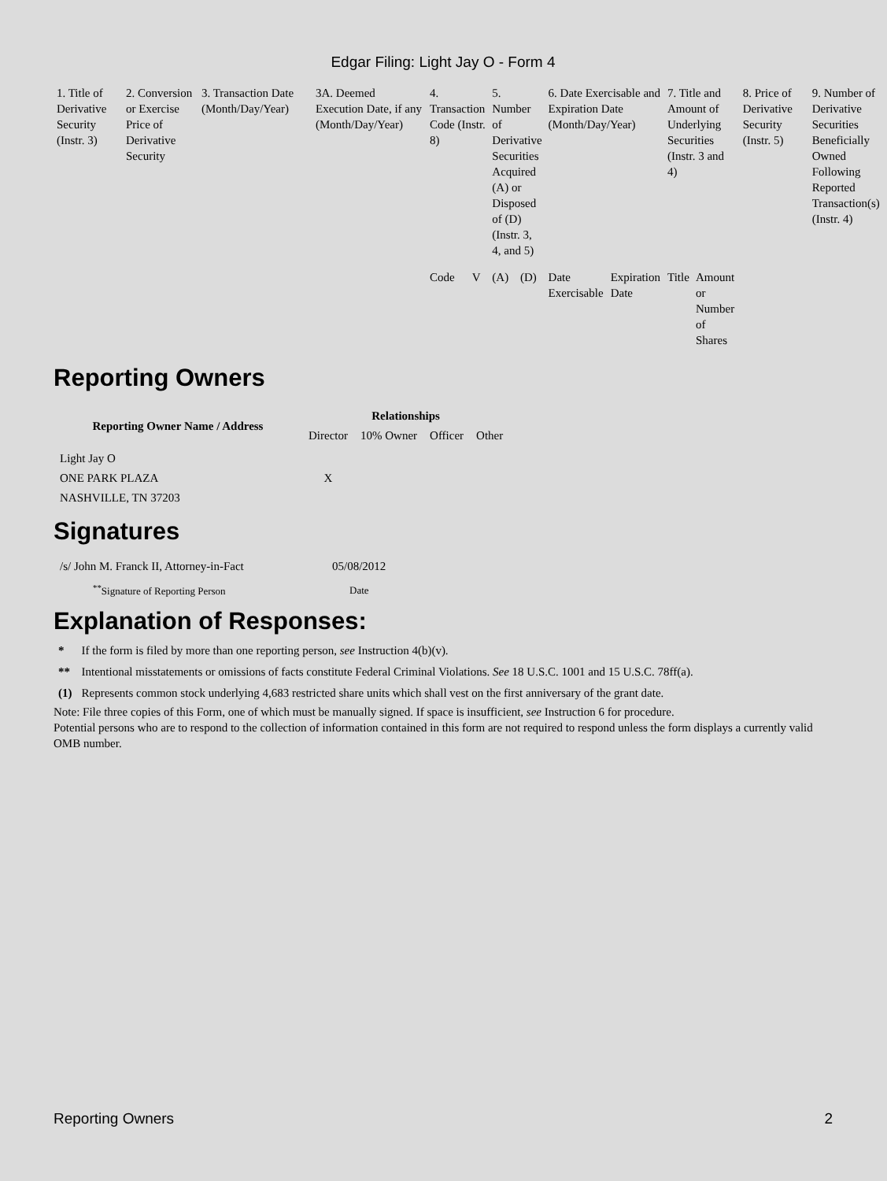Edgar Filing: Light Jay O - Form 4
| 1. Title of Derivative Security (Instr. 3) | 2. Conversion or Exercise Price of Derivative Security | 3. Transaction Date (Month/Day/Year) | 3A. Deemed Execution Date, if any (Month/Day/Year) | 4. Transaction Code (Instr. 8) | | 5. Number of Derivative Securities Acquired (A) or Disposed of (D) (Instr. 3, 4, and 5) | | 6. Date Exercisable and Expiration Date (Month/Day/Year) | | 7. Title and Amount of Underlying Securities (Instr. 3 and 4) | | 8. Price of Derivative Security (Instr. 5) | 9. Number of Derivative Securities Beneficially Owned Following Reported Transaction(s) (Instr. 4) |
| | | | | Code | V | (A) | (D) | Date Exercisable | Expiration Date | Title | Amount or Number of Shares | | |
Reporting Owners
| Reporting Owner Name / Address | Relationships | | | |
| --- | --- | --- | --- | --- |
| | Director | 10% Owner | Officer | Other |
| Light Jay O ONE PARK PLAZA NASHVILLE, TN 37203 | X | | | |
Signatures
| /s/ John M. Franck II, Attorney-in-Fact | 05/08/2012 |
| <sup>**</sup> Signature of Reporting Person | Date |
Explanation of Responses:
| * | If the form is filed by more than one reporting person, see Instruction 4(b)(v). |
| ** | Intentional misstatements or omissions of facts constitute Federal Criminal Violations. See 18 U.S.C. 1001 and 15 U.S.C. 78ff(a). |
| (1) | Represents common stock underlying 4,683 restricted share units which shall vest on the first anniversary of the grant date. |
Note: File three copies of this Form, one of which must be manually signed. If space is insufficient, see Instruction 6 for procedure.
Potential persons who are to respond to the collection of information contained in this form are not required to respond unless the form displays a currently valid OMB number.
Reporting Owners 2